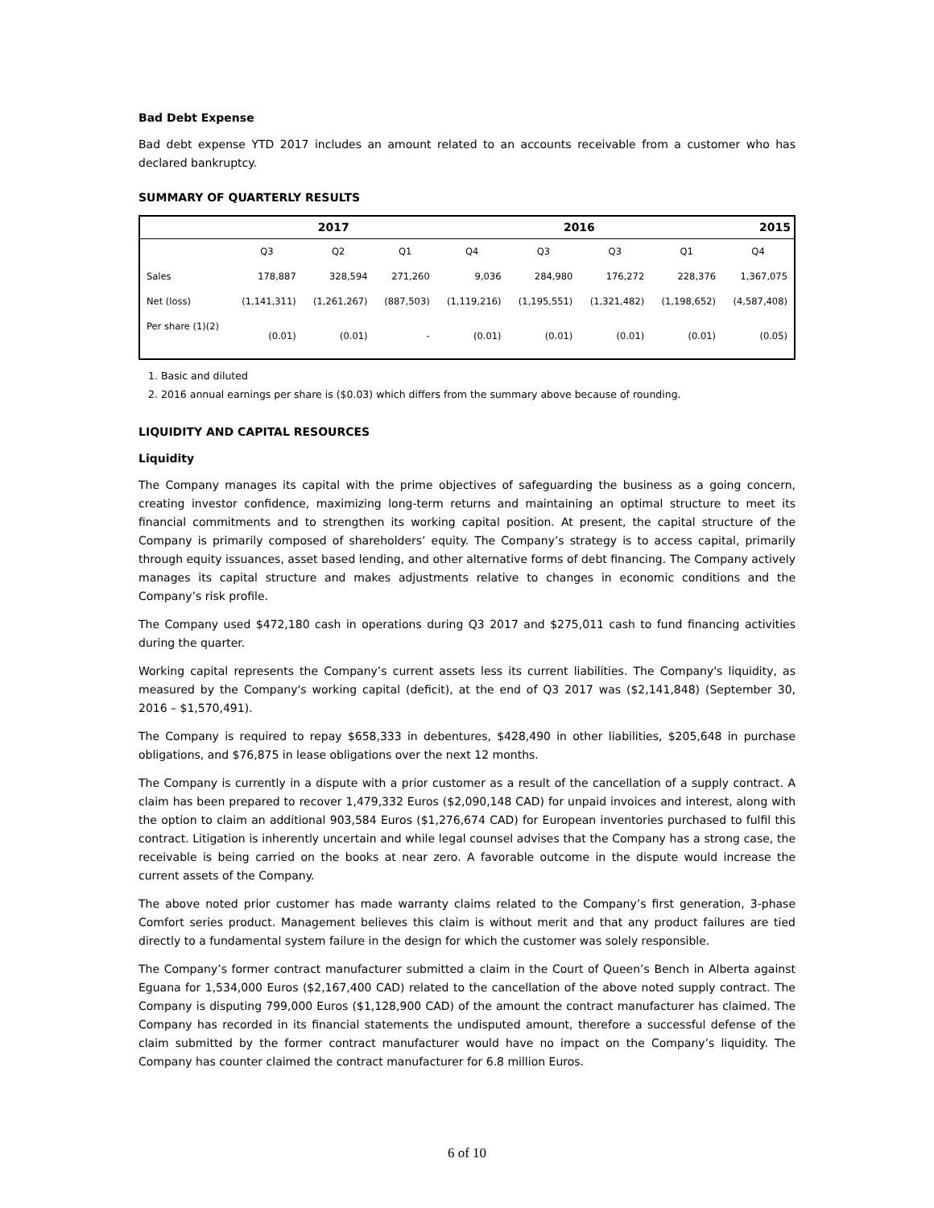Bad Debt Expense
Bad debt expense YTD 2017 includes an amount related to an accounts receivable from a customer who has declared bankruptcy.
SUMMARY OF QUARTERLY RESULTS
| | 2017 | | | 2016 | | | | 2015 |
| --- | --- | --- | --- | --- | --- | --- | --- | --- |
| | Q3 | Q2 | Q1 | Q4 | Q3 | Q3 | Q1 | Q4 |
| Sales | 178,887 | 328,594 | 271,260 | 9,036 | 284,980 | 176,272 | 228,376 | 1,367,075 |
| Net (loss) | (1,141,311) | (1,261,267) | (887,503) | (1,119,216) | (1,195,551) | (1,321,482) | (1,198,652) | (4,587,408) |
| Per share (1)(2) | (0.01) | (0.01) | - | (0.01) | (0.01) | (0.01) | (0.01) | (0.05) |
1. Basic and diluted
2. 2016 annual earnings per share is ($0.03) which differs from the summary above because of rounding.
LIQUIDITY AND CAPITAL RESOURCES
Liquidity
The Company manages its capital with the prime objectives of safeguarding the business as a going concern, creating investor confidence, maximizing long-term returns and maintaining an optimal structure to meet its financial commitments and to strengthen its working capital position. At present, the capital structure of the Company is primarily composed of shareholders’ equity. The Company’s strategy is to access capital, primarily through equity issuances, asset based lending, and other alternative forms of debt financing. The Company actively manages its capital structure and makes adjustments relative to changes in economic conditions and the Company’s risk profile.
The Company used $472,180 cash in operations during Q3 2017 and $275,011 cash to fund financing activities during the quarter.
Working capital represents the Company’s current assets less its current liabilities. The Company's liquidity, as measured by the Company's working capital (deficit), at the end of Q3 2017 was ($2,141,848) (September 30, 2016 – $1,570,491).
The Company is required to repay $658,333 in debentures, $428,490 in other liabilities, $205,648 in purchase obligations, and $76,875 in lease obligations over the next 12 months.
The Company is currently in a dispute with a prior customer as a result of the cancellation of a supply contract. A claim has been prepared to recover 1,479,332 Euros ($2,090,148 CAD) for unpaid invoices and interest, along with the option to claim an additional 903,584 Euros ($1,276,674 CAD) for European inventories purchased to fulfil this contract. Litigation is inherently uncertain and while legal counsel advises that the Company has a strong case, the receivable is being carried on the books at near zero. A favorable outcome in the dispute would increase the current assets of the Company.
The above noted prior customer has made warranty claims related to the Company’s first generation, 3-phase Comfort series product. Management believes this claim is without merit and that any product failures are tied directly to a fundamental system failure in the design for which the customer was solely responsible.
The Company’s former contract manufacturer submitted a claim in the Court of Queen’s Bench in Alberta against Eguana for 1,534,000 Euros ($2,167,400 CAD) related to the cancellation of the above noted supply contract. The Company is disputing 799,000 Euros ($1,128,900 CAD) of the amount the contract manufacturer has claimed. The Company has recorded in its financial statements the undisputed amount, therefore a successful defense of the claim submitted by the former contract manufacturer would have no impact on the Company’s liquidity. The Company has counter claimed the contract manufacturer for 6.8 million Euros.
6 of 10